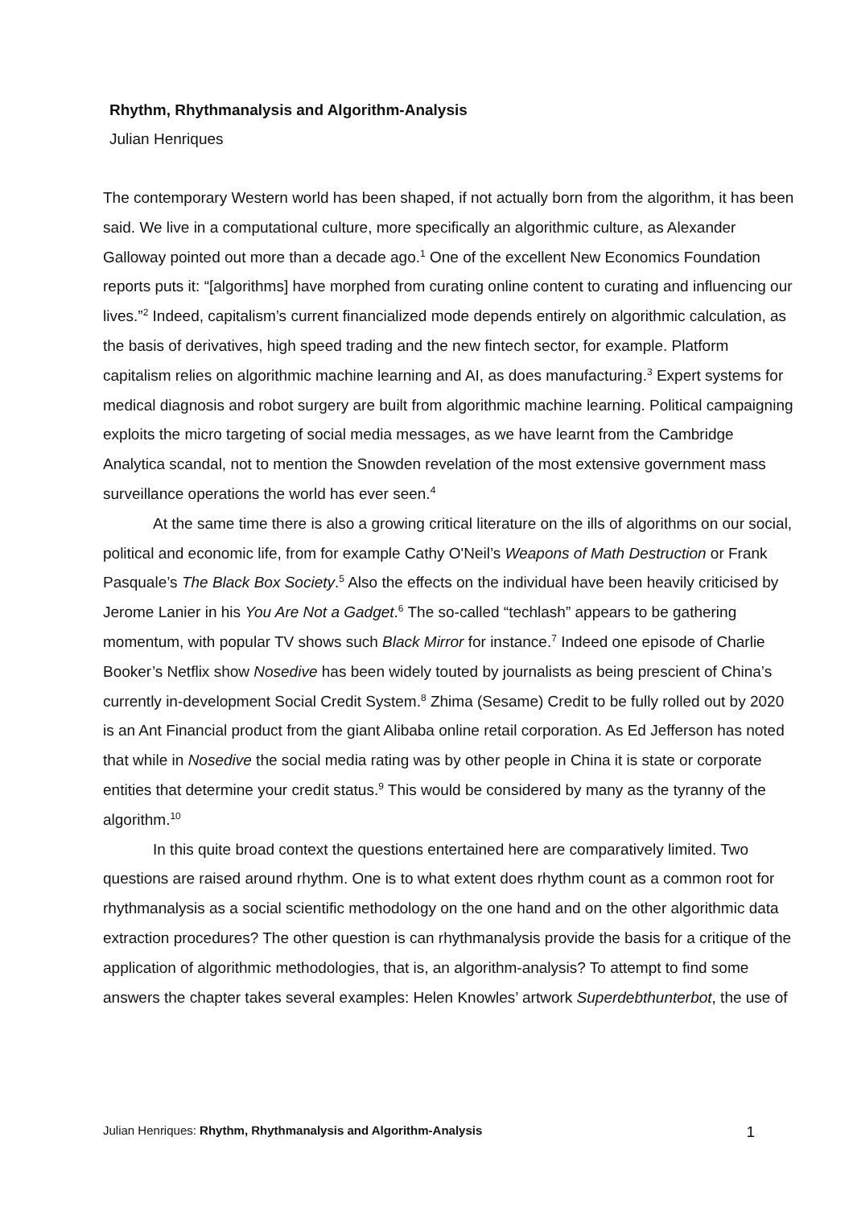Rhythm, Rhythmanalysis and Algorithm-Analysis
Julian Henriques
The contemporary Western world has been shaped, if not actually born from the algorithm, it has been said. We live in a computational culture, more specifically an algorithmic culture, as Alexander Galloway pointed out more than a decade ago.<sup>1</sup> One of the excellent New Economics Foundation reports puts it: “[algorithms] have morphed from curating online content to curating and influencing our lives.”<sup>2</sup> Indeed, capitalism’s current financialized mode depends entirely on algorithmic calculation, as the basis of derivatives, high speed trading and the new fintech sector, for example. Platform capitalism relies on algorithmic machine learning and AI, as does manufacturing.<sup>3</sup> Expert systems for medical diagnosis and robot surgery are built from algorithmic machine learning. Political campaigning exploits the micro targeting of social media messages, as we have learnt from the Cambridge Analytica scandal, not to mention the Snowden revelation of the most extensive government mass surveillance operations the world has ever seen.<sup>4</sup>
At the same time there is also a growing critical literature on the ills of algorithms on our social, political and economic life, from for example Cathy O'Neil’s Weapons of Math Destruction or Frank Pasquale’s The Black Box Society.<sup>5</sup> Also the effects on the individual have been heavily criticised by Jerome Lanier in his You Are Not a Gadget.<sup>6</sup> The so-called “techlash” appears to be gathering momentum, with popular TV shows such Black Mirror for instance.<sup>7</sup> Indeed one episode of Charlie Booker’s Netflix show Nosedive has been widely touted by journalists as being prescient of China’s currently in-development Social Credit System.<sup>8</sup> Zhima (Sesame) Credit to be fully rolled out by 2020 is an Ant Financial product from the giant Alibaba online retail corporation. As Ed Jefferson has noted that while in Nosedive the social media rating was by other people in China it is state or corporate entities that determine your credit status.<sup>9</sup> This would be considered by many as the tyranny of the algorithm.<sup>10</sup>
In this quite broad context the questions entertained here are comparatively limited. Two questions are raised around rhythm. One is to what extent does rhythm count as a common root for rhythmanalysis as a social scientific methodology on the one hand and on the other algorithmic data extraction procedures? The other question is can rhythmanalysis provide the basis for a critique of the application of algorithmic methodologies, that is, an algorithm-analysis? To attempt to find some answers the chapter takes several examples: Helen Knowles’ artwork Superdebthunterbot, the use of
Julian Henriques: Rhythm, Rhythmanalysis and Algorithm-Analysis 1